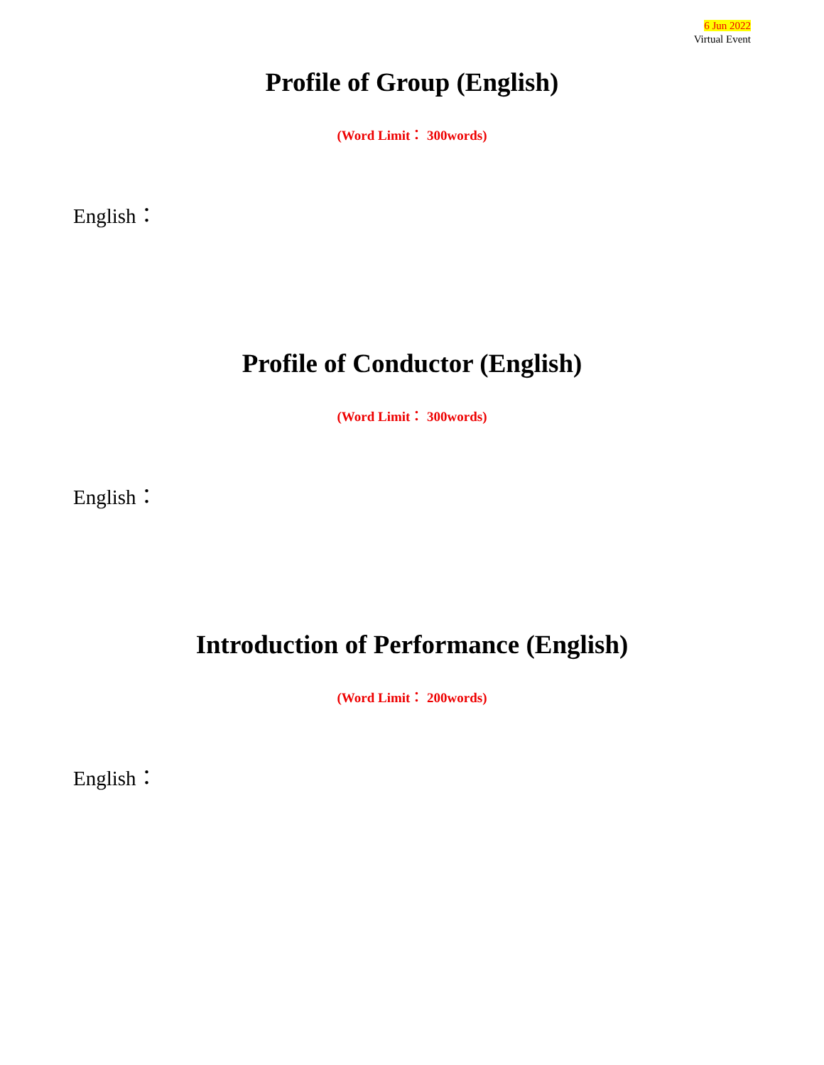6 Jun 2022
Virtual Event
Profile of Group (English)
(Word Limit： 300words)
English：
Profile of Conductor (English)
(Word Limit： 300words)
English：
Introduction of Performance (English)
(Word Limit： 200words)
English：